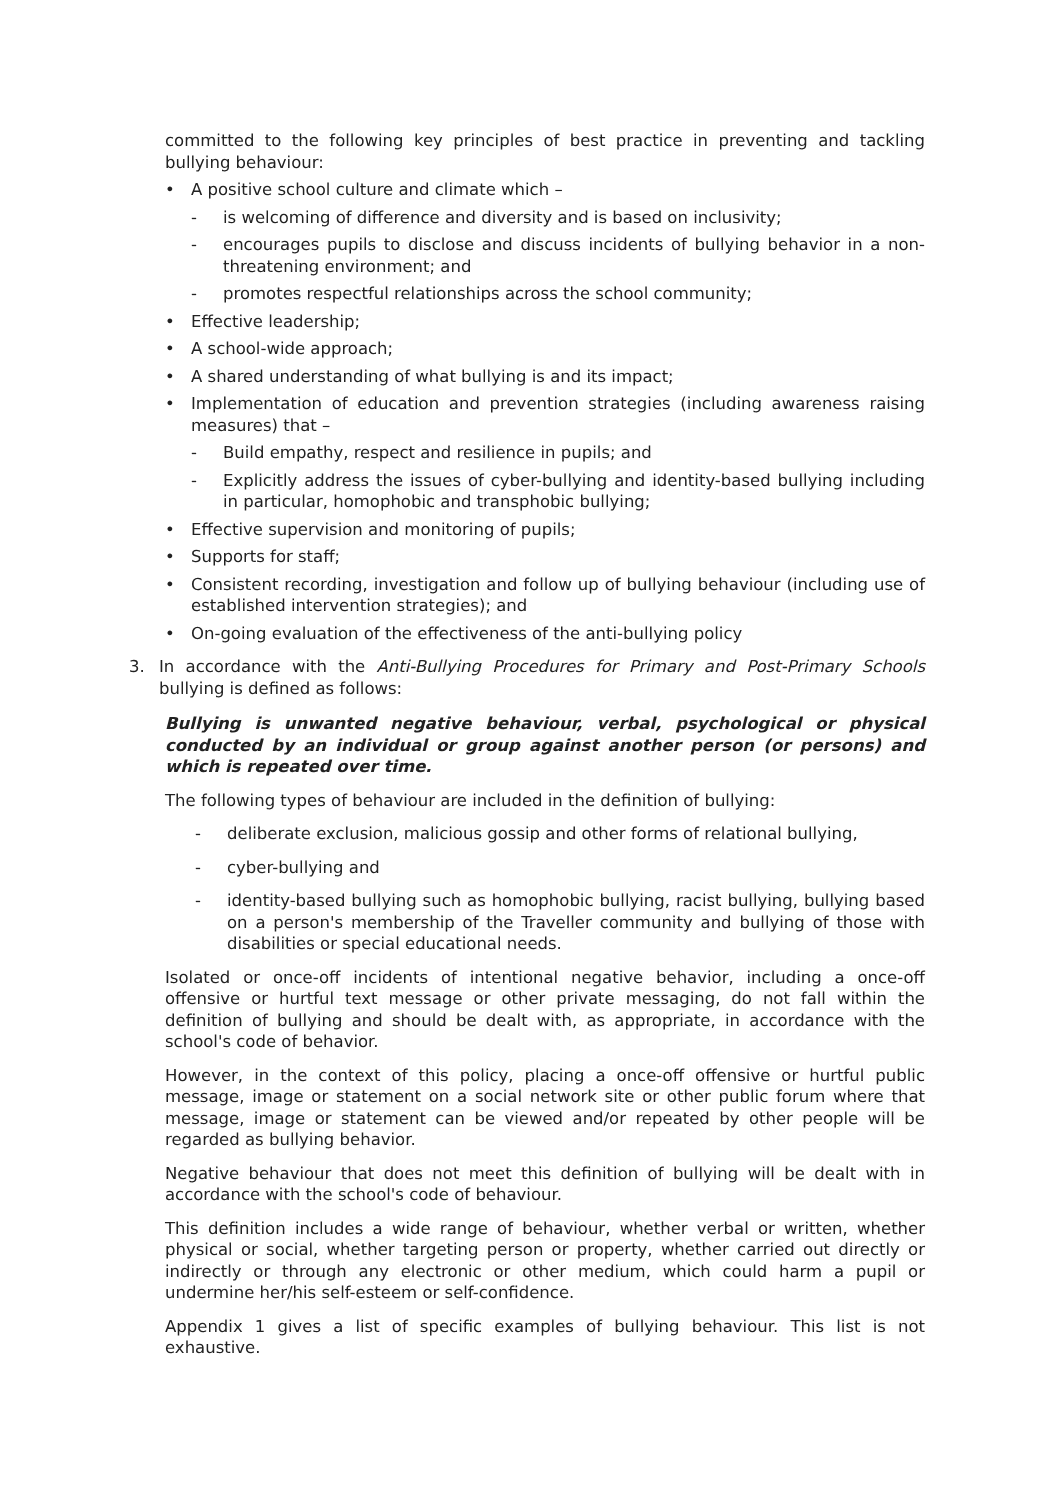committed to the following key principles of best practice in preventing and tackling bullying behaviour:
• A positive school culture and climate which –
- is welcoming of difference and diversity and is based on inclusivity;
- encourages pupils to disclose and discuss incidents of bullying behavior in a non-threatening environment; and
- promotes respectful relationships across the school community;
• Effective leadership;
• A school-wide approach;
• A shared understanding of what bullying is and its impact;
• Implementation of education and prevention strategies (including awareness raising measures) that –
- Build empathy, respect and resilience in pupils; and
- Explicitly address the issues of cyber-bullying and identity-based bullying including in particular, homophobic and transphobic bullying;
• Effective supervision and monitoring of pupils;
• Supports for staff;
• Consistent recording, investigation and follow up of bullying behaviour (including use of established intervention strategies); and
• On-going evaluation of the effectiveness of the anti-bullying policy
3. In accordance with the Anti-Bullying Procedures for Primary and Post-Primary Schools bullying is defined as follows:
Bullying is unwanted negative behaviour, verbal, psychological or physical conducted by an individual or group against another person (or persons) and which is repeated over time.
The following types of behaviour are included in the definition of bullying:
- deliberate exclusion, malicious gossip and other forms of relational bullying,
- cyber-bullying and
- identity-based bullying such as homophobic bullying, racist bullying, bullying based on a person's membership of the Traveller community and bullying of those with disabilities or special educational needs.
Isolated or once-off incidents of intentional negative behavior, including a once-off offensive or hurtful text message or other private messaging, do not fall within the definition of bullying and should be dealt with, as appropriate, in accordance with the school's code of behavior.
However, in the context of this policy, placing a once-off offensive or hurtful public message, image or statement on a social network site or other public forum where that message, image or statement can be viewed and/or repeated by other people will be regarded as bullying behavior.
Negative behaviour that does not meet this definition of bullying will be dealt with in accordance with the school's code of behaviour.
This definition includes a wide range of behaviour, whether verbal or written, whether physical or social, whether targeting person or property, whether carried out directly or indirectly or through any electronic or other medium, which could harm a pupil or undermine her/his self-esteem or self-confidence.
Appendix 1 gives a list of specific examples of bullying behaviour. This list is not exhaustive.